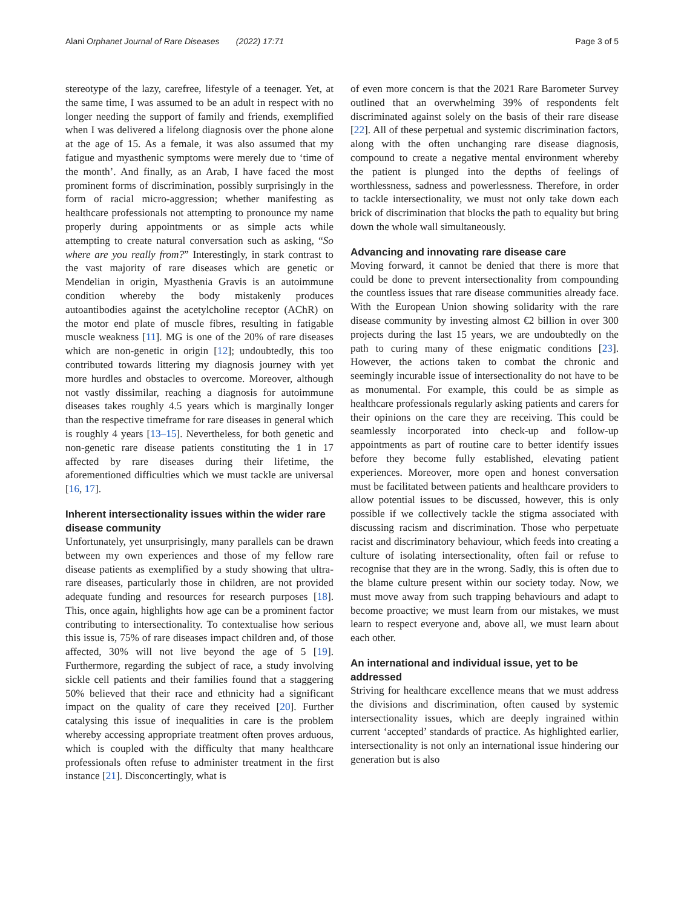Alani Orphanet Journal of Rare Diseases (2022) 17:71 Page 3 of 5
stereotype of the lazy, carefree, lifestyle of a teenager. Yet, at the same time, I was assumed to be an adult in respect with no longer needing the support of family and friends, exemplified when I was delivered a lifelong diagnosis over the phone alone at the age of 15. As a female, it was also assumed that my fatigue and myasthenic symptoms were merely due to ‘time of the month’. And finally, as an Arab, I have faced the most prominent forms of discrimination, possibly surprisingly in the form of racial micro-aggression; whether manifesting as healthcare professionals not attempting to pronounce my name properly during appointments or as simple acts while attempting to create natural conversation such as asking, “So where are you really from?” Interestingly, in stark contrast to the vast majority of rare diseases which are genetic or Mendelian in origin, Myasthenia Gravis is an autoimmune condition whereby the body mistakenly produces autoantibodies against the acetylcholine receptor (AChR) on the motor end plate of muscle fibres, resulting in fatigable muscle weakness [11]. MG is one of the 20% of rare diseases which are non-genetic in origin [12]; undoubtedly, this too contributed towards littering my diagnosis journey with yet more hurdles and obstacles to overcome. Moreover, although not vastly dissimilar, reaching a diagnosis for autoimmune diseases takes roughly 4.5 years which is marginally longer than the respective timeframe for rare diseases in general which is roughly 4 years [13–15]. Nevertheless, for both genetic and non-genetic rare disease patients constituting the 1 in 17 affected by rare diseases during their lifetime, the aforementioned difficulties which we must tackle are universal [16, 17].
Inherent intersectionality issues within the wider rare disease community
Unfortunately, yet unsurprisingly, many parallels can be drawn between my own experiences and those of my fellow rare disease patients as exemplified by a study showing that ultra-rare diseases, particularly those in children, are not provided adequate funding and resources for research purposes [18]. This, once again, highlights how age can be a prominent factor contributing to intersectionality. To contextualise how serious this issue is, 75% of rare diseases impact children and, of those affected, 30% will not live beyond the age of 5 [19]. Furthermore, regarding the subject of race, a study involving sickle cell patients and their families found that a staggering 50% believed that their race and ethnicity had a significant impact on the quality of care they received [20]. Further catalysing this issue of inequalities in care is the problem whereby accessing appropriate treatment often proves arduous, which is coupled with the difficulty that many healthcare professionals often refuse to administer treatment in the first instance [21]. Disconcertingly, what is
of even more concern is that the 2021 Rare Barometer Survey outlined that an overwhelming 39% of respondents felt discriminated against solely on the basis of their rare disease [22]. All of these perpetual and systemic discrimination factors, along with the often unchanging rare disease diagnosis, compound to create a negative mental environment whereby the patient is plunged into the depths of feelings of worthlessness, sadness and powerlessness. Therefore, in order to tackle intersectionality, we must not only take down each brick of discrimination that blocks the path to equality but bring down the whole wall simultaneously.
Advancing and innovating rare disease care
Moving forward, it cannot be denied that there is more that could be done to prevent intersectionality from compounding the countless issues that rare disease communities already face. With the European Union showing solidarity with the rare disease community by investing almost €2 billion in over 300 projects during the last 15 years, we are undoubtedly on the path to curing many of these enigmatic conditions [23]. However, the actions taken to combat the chronic and seemingly incurable issue of intersectionality do not have to be as monumental. For example, this could be as simple as healthcare professionals regularly asking patients and carers for their opinions on the care they are receiving. This could be seamlessly incorporated into check-up and follow-up appointments as part of routine care to better identify issues before they become fully established, elevating patient experiences. Moreover, more open and honest conversation must be facilitated between patients and healthcare providers to allow potential issues to be discussed, however, this is only possible if we collectively tackle the stigma associated with discussing racism and discrimination. Those who perpetuate racist and discriminatory behaviour, which feeds into creating a culture of isolating intersectionality, often fail or refuse to recognise that they are in the wrong. Sadly, this is often due to the blame culture present within our society today. Now, we must move away from such trapping behaviours and adapt to become proactive; we must learn from our mistakes, we must learn to respect everyone and, above all, we must learn about each other.
An international and individual issue, yet to be addressed
Striving for healthcare excellence means that we must address the divisions and discrimination, often caused by systemic intersectionality issues, which are deeply ingrained within current ‘accepted’ standards of practice. As highlighted earlier, intersectionality is not only an international issue hindering our generation but is also